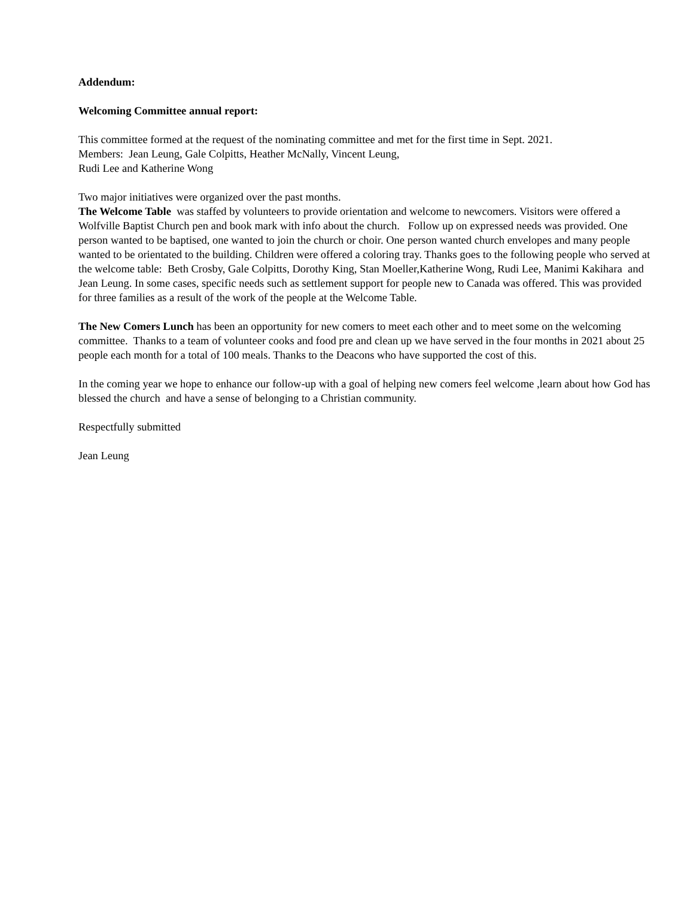Addendum:
Welcoming Committee annual report:
This committee formed at the request of the nominating committee and met for the first time in Sept. 2021.
Members: Jean Leung, Gale Colpitts, Heather McNally, Vincent Leung,
Rudi Lee and Katherine Wong
Two major initiatives were organized over the past months.
The Welcome Table was staffed by volunteers to provide orientation and welcome to newcomers. Visitors were offered a Wolfville Baptist Church pen and book mark with info about the church. Follow up on expressed needs was provided. One person wanted to be baptised, one wanted to join the church or choir. One person wanted church envelopes and many people wanted to be orientated to the building. Children were offered a coloring tray. Thanks goes to the following people who served at the welcome table: Beth Crosby, Gale Colpitts, Dorothy King, Stan Moeller,Katherine Wong, Rudi Lee, Manimi Kakihara and Jean Leung. In some cases, specific needs such as settlement support for people new to Canada was offered. This was provided for three families as a result of the work of the people at the Welcome Table.
The New Comers Lunch has been an opportunity for new comers to meet each other and to meet some on the welcoming committee. Thanks to a team of volunteer cooks and food pre and clean up we have served in the four months in 2021 about 25 people each month for a total of 100 meals. Thanks to the Deacons who have supported the cost of this.
In the coming year we hope to enhance our follow-up with a goal of helping new comers feel welcome ,learn about how God has blessed the church and have a sense of belonging to a Christian community.
Respectfully submitted
Jean Leung